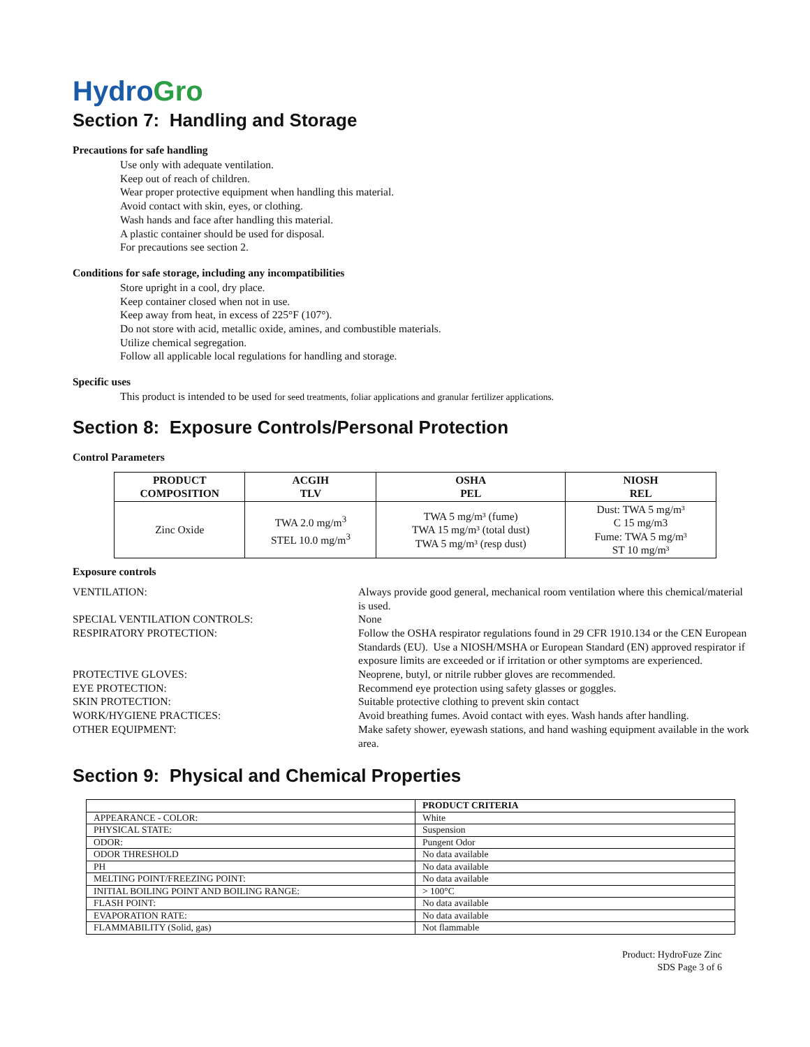Hydro Gro
Section 7: Handling and Storage
Precautions for safe handling
Use only with adequate ventilation.
Keep out of reach of children.
Wear proper protective equipment when handling this material.
Avoid contact with skin, eyes, or clothing.
Wash hands and face after handling this material.
A plastic container should be used for disposal.
For precautions see section 2.
Conditions for safe storage, including any incompatibilities
Store upright in a cool, dry place.
Keep container closed when not in use.
Keep away from heat, in excess of 225°F (107°).
Do not store with acid, metallic oxide, amines, and combustible materials.
Utilize chemical segregation.
Follow all applicable local regulations for handling and storage.
Specific uses
This product is intended to be used for seed treatments, foliar applications and granular fertilizer applications.
Section 8: Exposure Controls/Personal Protection
Control Parameters
| PRODUCT COMPOSITION | ACGIH TLV | OSHA PEL | NIOSH REL |
| --- | --- | --- | --- |
| Zinc Oxide | TWA 2.0 mg/m<sup>3</sup> STEL 10.0 mg/m<sup>3</sup> | TWA 5 mg/m³ (fume) TWA 15 mg/m³ (total dust) TWA 5 mg/m³ (resp dust) | Dust: TWA 5 mg/m³ C 15 mg/m3 Fume: TWA 5 mg/m³ ST 10 mg/m³ |
Exposure controls
VENTILATION:
Always provide good general, mechanical room ventilation where this chemical/material is used.
SPECIAL VENTILATION CONTROLS:
None
RESPIRATORY PROTECTION:
Follow the OSHA respirator regulations found in 29 CFR 1910.134 or the CEN European Standards (EU). Use a NIOSH/MSHA or European Standard (EN) approved respirator if exposure limits are exceeded or if irritation or other symptoms are experienced.
PROTECTIVE GLOVES:
Neoprene, butyl, or nitrile rubber gloves are recommended.
EYE PROTECTION:
Recommend eye protection using safety glasses or goggles.
SKIN PROTECTION:
Suitable protective clothing to prevent skin contact
WORK/HYGIENE PRACTICES:
Avoid breathing fumes. Avoid contact with eyes. Wash hands after handling.
OTHER EQUIPMENT:
Make safety shower, eyewash stations, and hand washing equipment available in the work area.
Section 9: Physical and Chemical Properties
| | PRODUCT CRITERIA |
| --- | --- |
| APPEARANCE - COLOR: | White |
| PHYSICAL STATE: | Suspension |
| ODOR: | Pungent Odor |
| ODOR THRESHOLD | No data available |
| PH | No data available |
| MELTING POINT/FREEZING POINT: | No data available |
| INITIAL BOILING POINT AND BOILING RANGE: | > 100°C |
| FLASH POINT: | No data available |
| EVAPORATION RATE: | No data available |
| FLAMMABILITY (Solid, gas) | Not flammable |
Product: HydroFuze Zinc
SDS Page 3 of 6